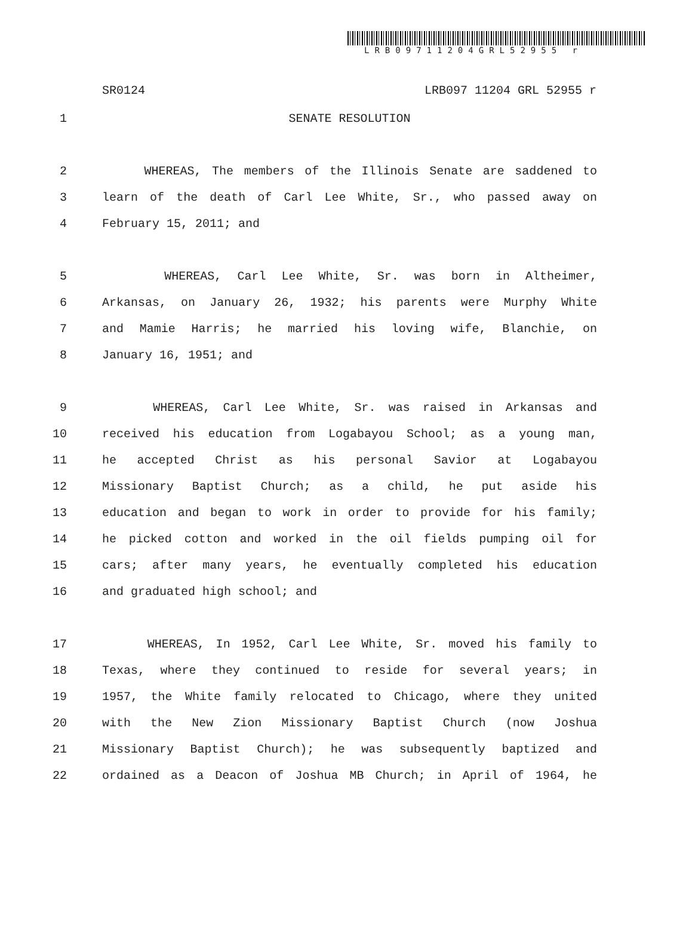LRB09711204GRL52955 r
SR0124 LRB097 11204 GRL 52955 r
1 SENATE RESOLUTION
2 WHEREAS, The members of the Illinois Senate are saddened to
3 learn of the death of Carl Lee White, Sr., who passed away on
4 February 15, 2011; and
5 WHEREAS, Carl Lee White, Sr. was born in Altheimer,
6 Arkansas, on January 26, 1932; his parents were Murphy White
7 and Mamie Harris; he married his loving wife, Blanchie, on
8 January 16, 1951; and
9 WHEREAS, Carl Lee White, Sr. was raised in Arkansas and
10 received his education from Logabayou School; as a young man,
11 he accepted Christ as his personal Savior at Logabayou
12 Missionary Baptist Church; as a child, he put aside his
13 education and began to work in order to provide for his family;
14 he picked cotton and worked in the oil fields pumping oil for
15 cars; after many years, he eventually completed his education
16 and graduated high school; and
17 WHEREAS, In 1952, Carl Lee White, Sr. moved his family to
18 Texas, where they continued to reside for several years; in
19 1957, the White family relocated to Chicago, where they united
20 with the New Zion Missionary Baptist Church (now Joshua
21 Missionary Baptist Church); he was subsequently baptized and
22 ordained as a Deacon of Joshua MB Church; in April of 1964, he